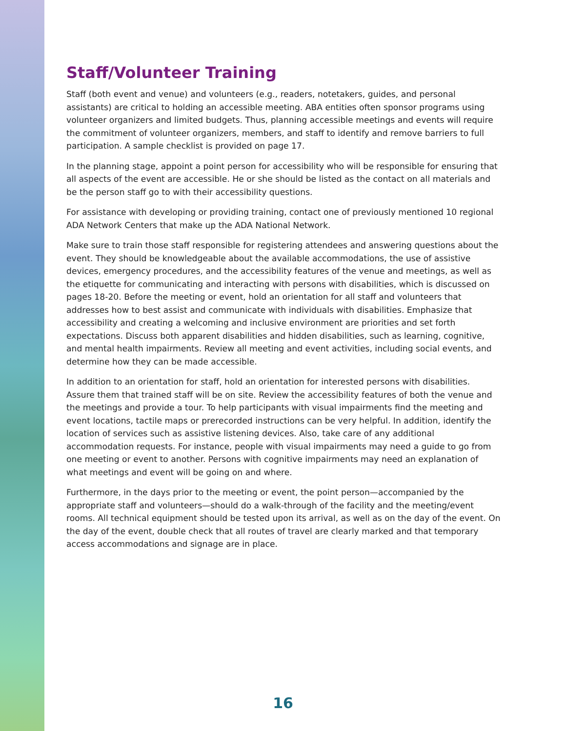Staff/Volunteer Training
Staff (both event and venue) and volunteers (e.g., readers, notetakers, guides, and personal assistants) are critical to holding an accessible meeting. ABA entities often sponsor programs using volunteer organizers and limited budgets. Thus, planning accessible meetings and events will require the commitment of volunteer organizers, members, and staff to identify and remove barriers to full participation. A sample checklist is provided on page 17.
In the planning stage, appoint a point person for accessibility who will be responsible for ensuring that all aspects of the event are accessible. He or she should be listed as the contact on all materials and be the person staff go to with their accessibility questions.
For assistance with developing or providing training, contact one of previously mentioned 10 regional ADA Network Centers that make up the ADA National Network.
Make sure to train those staff responsible for registering attendees and answering questions about the event. They should be knowledgeable about the available accommodations, the use of assistive devices, emergency procedures, and the accessibility features of the venue and meetings, as well as the etiquette for communicating and interacting with persons with disabilities, which is discussed on pages 18-20. Before the meeting or event, hold an orientation for all staff and volunteers that addresses how to best assist and communicate with individuals with disabilities. Emphasize that accessibility and creating a welcoming and inclusive environment are priorities and set forth expectations. Discuss both apparent disabilities and hidden disabilities, such as learning, cognitive, and mental health impairments. Review all meeting and event activities, including social events, and determine how they can be made accessible.
In addition to an orientation for staff, hold an orientation for interested persons with disabilities. Assure them that trained staff will be on site. Review the accessibility features of both the venue and the meetings and provide a tour. To help participants with visual impairments find the meeting and event locations, tactile maps or prerecorded instructions can be very helpful. In addition, identify the location of services such as assistive listening devices. Also, take care of any additional accommodation requests. For instance, people with visual impairments may need a guide to go from one meeting or event to another. Persons with cognitive impairments may need an explanation of what meetings and event will be going on and where.
Furthermore, in the days prior to the meeting or event, the point person—accompanied by the appropriate staff and volunteers—should do a walk-through of the facility and the meeting/event rooms. All technical equipment should be tested upon its arrival, as well as on the day of the event. On the day of the event, double check that all routes of travel are clearly marked and that temporary access accommodations and signage are in place.
16